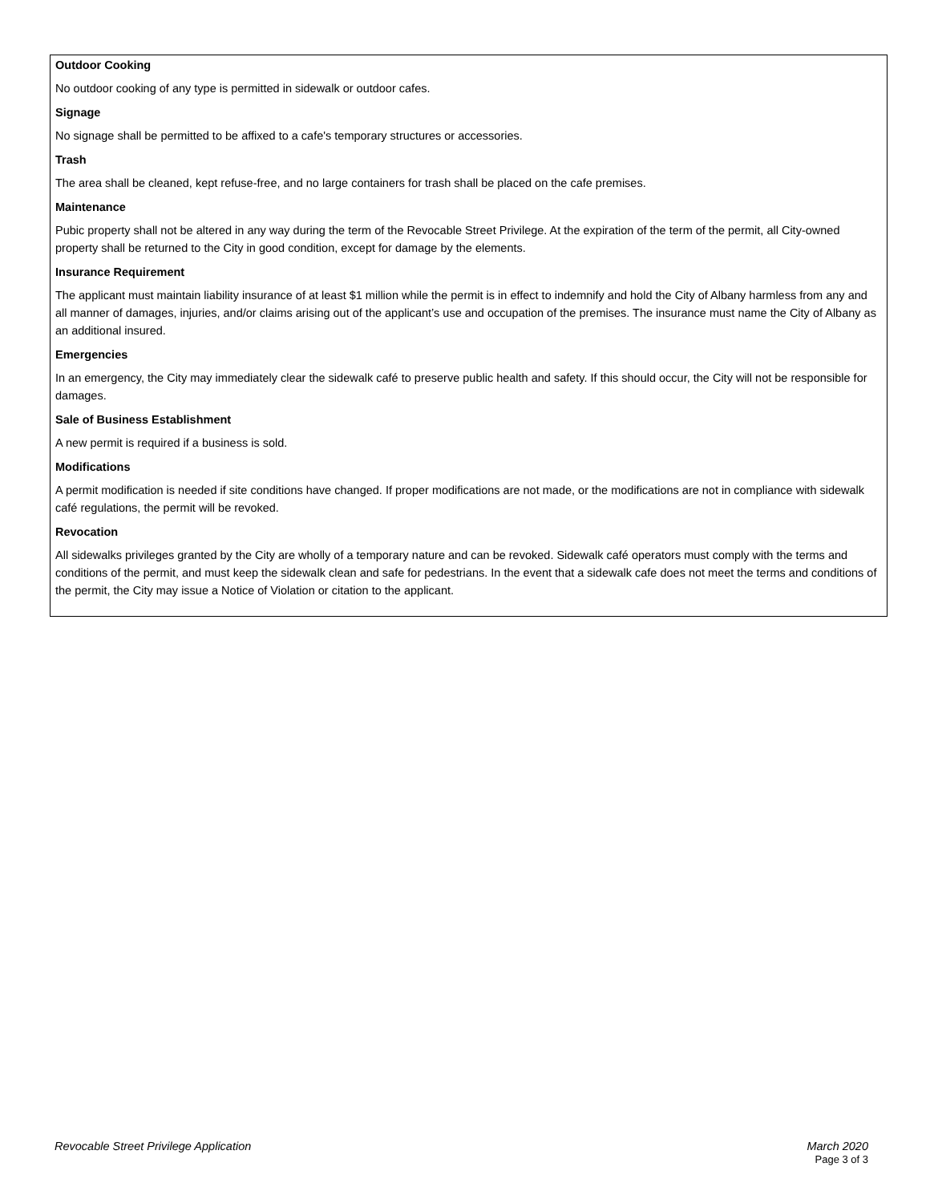Outdoor Cooking
No outdoor cooking of any type is permitted in sidewalk or outdoor cafes.
Signage
No signage shall be permitted to be affixed to a cafe's temporary structures or accessories.
Trash
The area shall be cleaned, kept refuse-free, and no large containers for trash shall be placed on the cafe premises.
Maintenance
Pubic property shall not be altered in any way during the term of the Revocable Street Privilege. At the expiration of the term of the permit, all City-owned property shall be returned to the City in good condition, except for damage by the elements.
Insurance Requirement
The applicant must maintain liability insurance of at least $1 million while the permit is in effect to indemnify and hold the City of Albany harmless from any and all manner of damages, injuries, and/or claims arising out of the applicant’s use and occupation of the premises. The insurance must name the City of Albany as an additional insured.
Emergencies
In an emergency, the City may immediately clear the sidewalk café to preserve public health and safety. If this should occur, the City will not be responsible for damages.
Sale of Business Establishment
A new permit is required if a business is sold.
Modifications
A permit modification is needed if site conditions have changed. If proper modifications are not made, or the modifications are not in compliance with sidewalk café regulations, the permit will be revoked.
Revocation
All sidewalks privileges granted by the City are wholly of a temporary nature and can be revoked. Sidewalk café operators must comply with the terms and conditions of the permit, and must keep the sidewalk clean and safe for pedestrians. In the event that a sidewalk cafe does not meet the terms and conditions of the permit, the City may issue a Notice of Violation or citation to the applicant.
Revocable Street Privilege Application
March 2020
Page 3 of 3